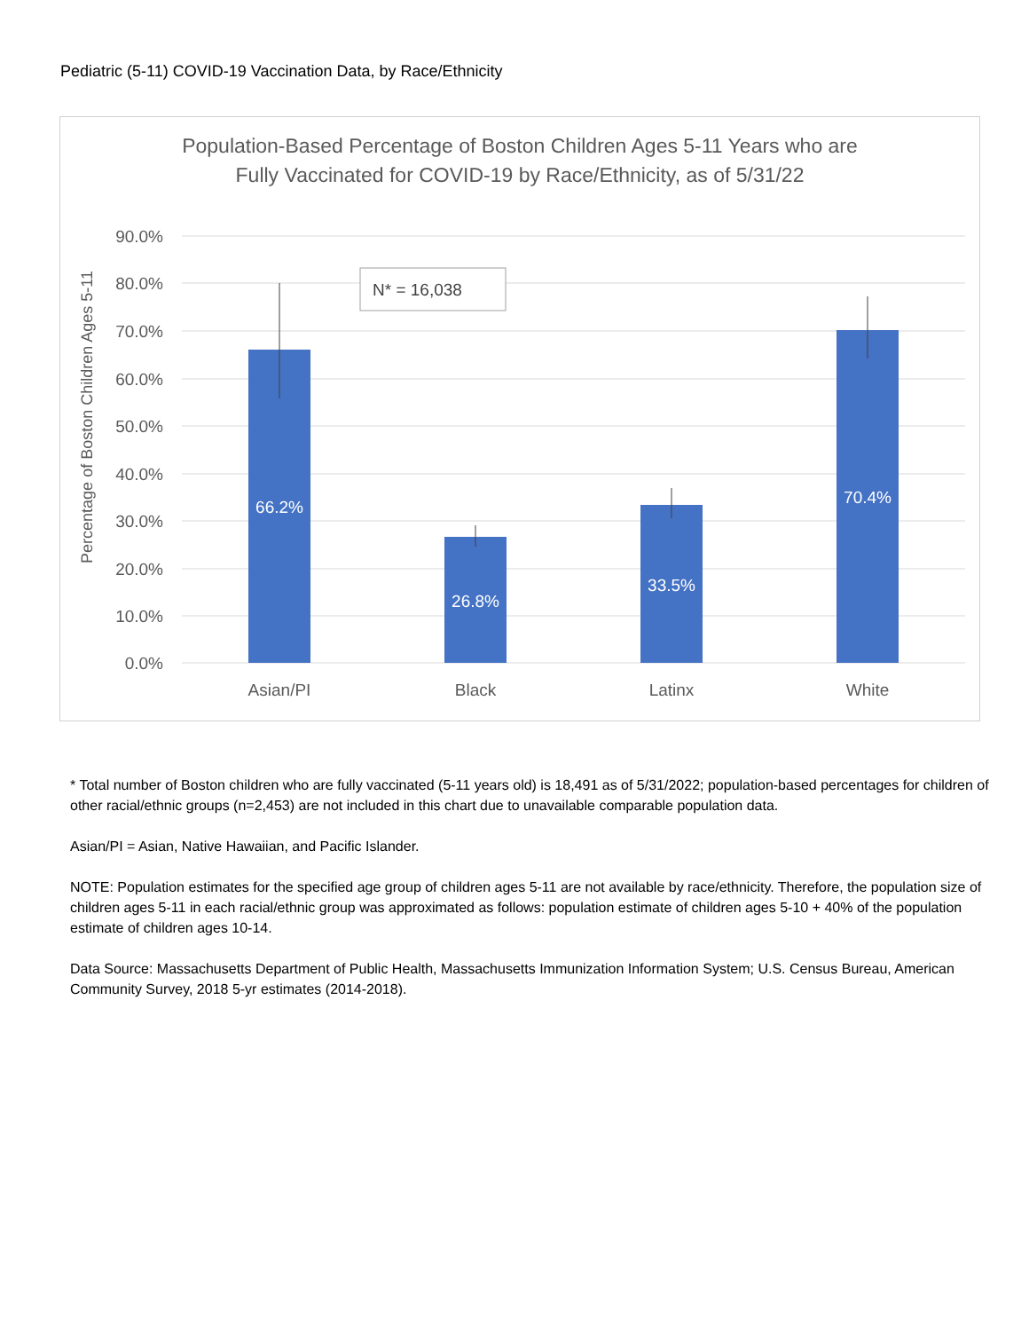Pediatric (5-11) COVID-19 Vaccination Data, by Race/Ethnicity
Population-Based Percentage of Boston Children Ages 5-11 Years who are
Fully Vaccinated for COVID-19 by Race/Ethnicity, as of 5/31/22
90.0%
80.0%
70.0%
60.0%
50.0%
40.0%
30.0%
20.0%
10.0%
0.0%
Percentage of Boston Children Ages 5-11
66.2%
26.8%
33.5%
70.4%
N* = 16,038
Asian/PI
Black
Latinx
White
* Total number of Boston children who are fully vaccinated (5-11 years old) is 18,491 as of 5/31/2022; population-based percentages for children of other racial/ethnic groups (n=2,453) are not included in this chart due to unavailable comparable population data.
Asian/PI = Asian, Native Hawaiian, and Pacific Islander.
NOTE: Population estimates for the specified age group of children ages 5-11 are not available by race/ethnicity. Therefore, the population size of children ages 5-11 in each racial/ethnic group was approximated as follows: population estimate of children ages 5-10 + 40% of the population estimate of children ages 10-14.
Data Source: Massachusetts Department of Public Health, Massachusetts Immunization Information System; U.S. Census Bureau, American Community Survey, 2018 5-yr estimates (2014-2018).